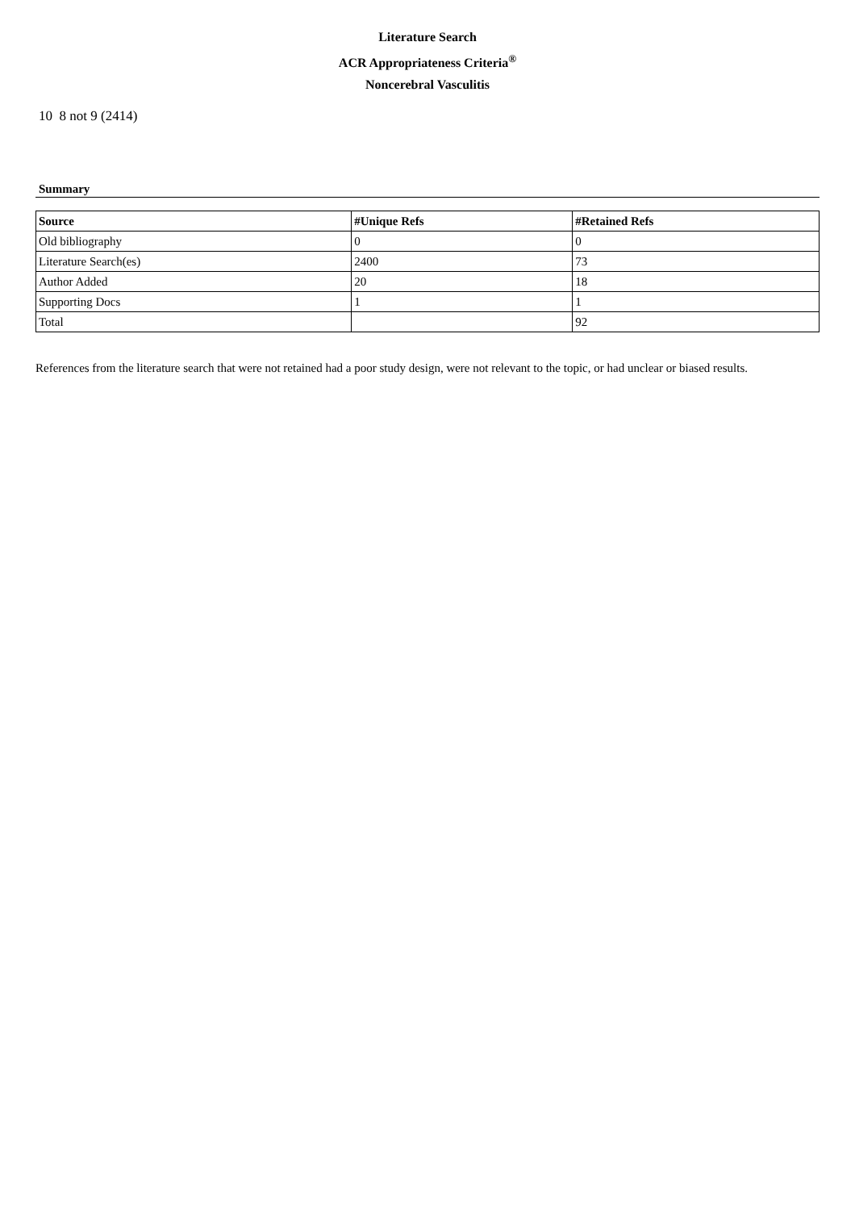Literature Search
ACR Appropriateness Criteria<sup>®</sup>
Noncerebral Vasculitis
10 8 not 9 (2414)
Summary
| Source | #Unique Refs | #Retained Refs |
| --- | --- | --- |
| Old bibliography | 0 | 0 |
| Literature Search(es) | 2400 | 73 |
| Author Added | 20 | 18 |
| Supporting Docs | 1 | 1 |
| Total | | 92 |
References from the literature search that were not retained had a poor study design, were not relevant to the topic, or had unclear or biased results.